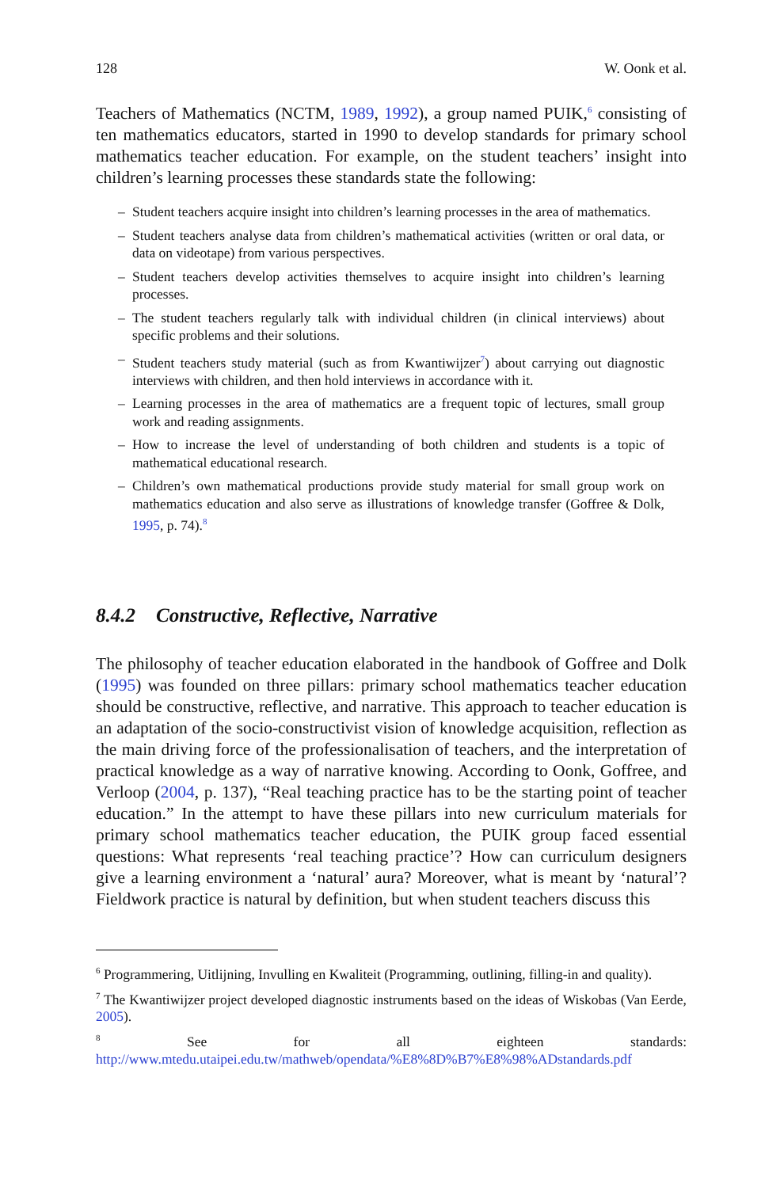128 W. Oonk et al.
Teachers of Mathematics (NCTM, 1989, 1992), a group named PUIK,<sup>6</sup> consisting of ten mathematics educators, started in 1990 to develop standards for primary school mathematics teacher education. For example, on the student teachers’ insight into children’s learning processes these standards state the following:
– Student teachers acquire insight into children’s learning processes in the area of mathematics.
– Student teachers analyse data from children’s mathematical activities (written or oral data, or data on videotape) from various perspectives.
– Student teachers develop activities themselves to acquire insight into children’s learning processes.
– The student teachers regularly talk with individual children (in clinical interviews) about specific problems and their solutions.
– Student teachers study material (such as from Kwantiwijzer<sup>7</sup>) about carrying out diagnostic interviews with children, and then hold interviews in accordance with it.
– Learning processes in the area of mathematics are a frequent topic of lectures, small group work and reading assignments.
– How to increase the level of understanding of both children and students is a topic of mathematical educational research.
– Children’s own mathematical productions provide study material for small group work on mathematics education and also serve as illustrations of knowledge transfer (Goffree & Dolk, 1995, p. 74).<sup>8</sup>
8.4.2 Constructive, Reflective, Narrative
The philosophy of teacher education elaborated in the handbook of Goffree and Dolk (1995) was founded on three pillars: primary school mathematics teacher education should be constructive, reflective, and narrative. This approach to teacher education is an adaptation of the socio-constructivist vision of knowledge acquisition, reflection as the main driving force of the professionalisation of teachers, and the interpretation of practical knowledge as a way of narrative knowing. According to Oonk, Goffree, and Verloop (2004, p. 137), “Real teaching practice has to be the starting point of teacher education.” In the attempt to have these pillars into new curriculum materials for primary school mathematics teacher education, the PUIK group faced essential questions: What represents ‘real teaching practice’? How can curriculum designers give a learning environment a ‘natural’ aura? Moreover, what is meant by ‘natural’? Fieldwork practice is natural by definition, but when student teachers discuss this
<sup>6</sup> Programmering, Uitlijning, Invulling en Kwaliteit (Programming, outlining, filling-in and quality).
<sup>7</sup> The Kwantiwijzer project developed diagnostic instruments based on the ideas of Wiskobas (Van Eerde, 2005).
<sup>8</sup> See for all eighteen standards: http://www.mtedu.utaipei.edu.tw/mathweb/opendata/%E8%8D%B7%E8%98%ADstandards.pdf